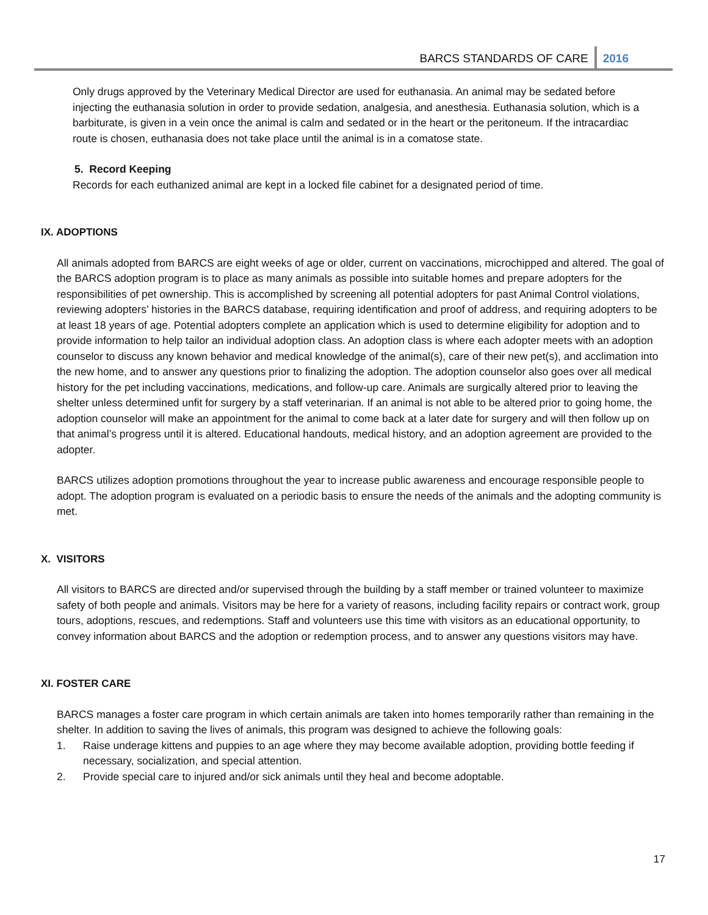BARCS STANDARDS OF CARE
2016
Only drugs approved by the Veterinary Medical Director are used for euthanasia. An animal may be sedated before injecting the euthanasia solution in order to provide sedation, analgesia, and anesthesia. Euthanasia solution, which is a barbiturate, is given in a vein once the animal is calm and sedated or in the heart or the peritoneum. If the intracardiac route is chosen, euthanasia does not take place until the animal is in a comatose state.
5. Record Keeping
Records for each euthanized animal are kept in a locked file cabinet for a designated period of time.
IX. ADOPTIONS
All animals adopted from BARCS are eight weeks of age or older, current on vaccinations, microchipped and altered. The goal of the BARCS adoption program is to place as many animals as possible into suitable homes and prepare adopters for the responsibilities of pet ownership. This is accomplished by screening all potential adopters for past Animal Control violations, reviewing adopters’ histories in the BARCS database, requiring identification and proof of address, and requiring adopters to be at least 18 years of age. Potential adopters complete an application which is used to determine eligibility for adoption and to provide information to help tailor an individual adoption class. An adoption class is where each adopter meets with an adoption counselor to discuss any known behavior and medical knowledge of the animal(s), care of their new pet(s), and acclimation into the new home, and to answer any questions prior to finalizing the adoption. The adoption counselor also goes over all medical history for the pet including vaccinations, medications, and follow-up care. Animals are surgically altered prior to leaving the shelter unless determined unfit for surgery by a staff veterinarian. If an animal is not able to be altered prior to going home, the adoption counselor will make an appointment for the animal to come back at a later date for surgery and will then follow up on that animal’s progress until it is altered. Educational handouts, medical history, and an adoption agreement are provided to the adopter.
BARCS utilizes adoption promotions throughout the year to increase public awareness and encourage responsible people to adopt. The adoption program is evaluated on a periodic basis to ensure the needs of the animals and the adopting community is met.
X. VISITORS
All visitors to BARCS are directed and/or supervised through the building by a staff member or trained volunteer to maximize safety of both people and animals. Visitors may be here for a variety of reasons, including facility repairs or contract work, group tours, adoptions, rescues, and redemptions. Staff and volunteers use this time with visitors as an educational opportunity, to convey information about BARCS and the adoption or redemption process, and to answer any questions visitors may have.
XI. FOSTER CARE
BARCS manages a foster care program in which certain animals are taken into homes temporarily rather than remaining in the shelter. In addition to saving the lives of animals, this program was designed to achieve the following goals:
1. Raise underage kittens and puppies to an age where they may become available adoption, providing bottle feeding if necessary, socialization, and special attention.
2. Provide special care to injured and/or sick animals until they heal and become adoptable.
17